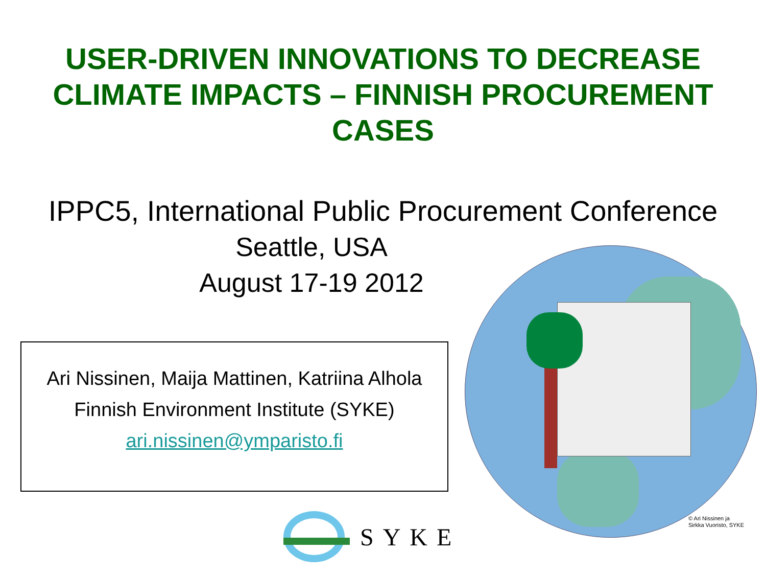USER-DRIVEN INNOVATIONS TO DECREASE
CLIMATE IMPACTS – FINNISH PROCUREMENT
CASES
IPPC5, International Public Procurement Conference
Seattle, USA
August 17-19 2012
Ari Nissinen, Maija Mattinen, Katriina Alhola
Finnish Environment Institute (SYKE)
ari.nissinen@ymparisto.fi
© Ari Nissinen ja
Sirkka Vuoristo, SYKE
SYKE